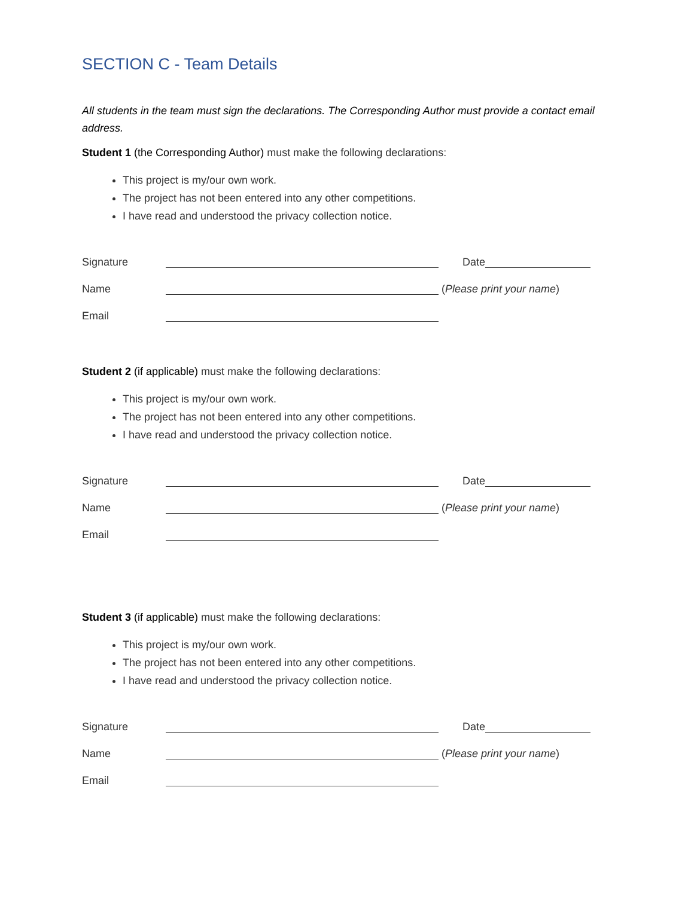SECTION C - Team Details
All students in the team must sign the declarations. The Corresponding Author must provide a contact email address.
Student 1 (the Corresponding Author) must make the following declarations:
This project is my/our own work.
The project has not been entered into any other competitions.
I have read and understood the privacy collection notice.
Signature Date
Name (Please print your name)
Email
Student 2 (if applicable) must make the following declarations:
This project is my/our own work.
The project has not been entered into any other competitions.
I have read and understood the privacy collection notice.
Signature Date
Name (Please print your name)
Email
Student 3 (if applicable) must make the following declarations:
This project is my/our own work.
The project has not been entered into any other competitions.
I have read and understood the privacy collection notice.
Signature Date
Name (Please print your name)
Email